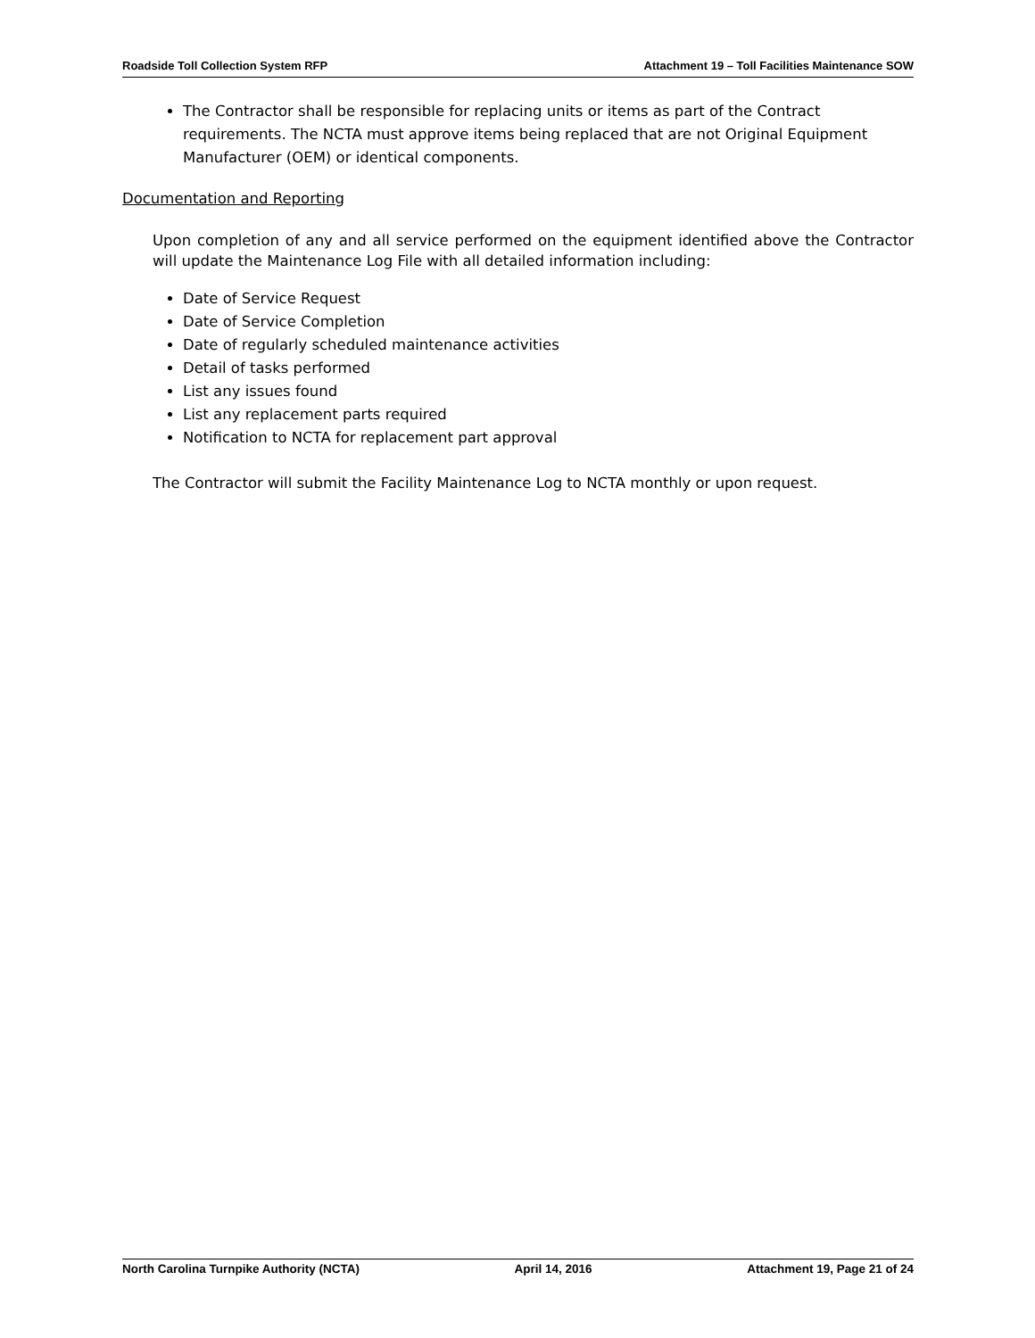Roadside Toll Collection System RFP Attachment 19 – Toll Facilities Maintenance SOW
The Contractor shall be responsible for replacing units or items as part of the Contract requirements. The NCTA must approve items being replaced that are not Original Equipment Manufacturer (OEM) or identical components.
Documentation and Reporting
Upon completion of any and all service performed on the equipment identified above the Contractor will update the Maintenance Log File with all detailed information including:
Date of Service Request
Date of Service Completion
Date of regularly scheduled maintenance activities
Detail of tasks performed
List any issues found
List any replacement parts required
Notification to NCTA for replacement part approval
The Contractor will submit the Facility Maintenance Log to NCTA monthly or upon request.
North Carolina Turnpike Authority (NCTA) April 14, 2016 Attachment 19, Page 21 of 24